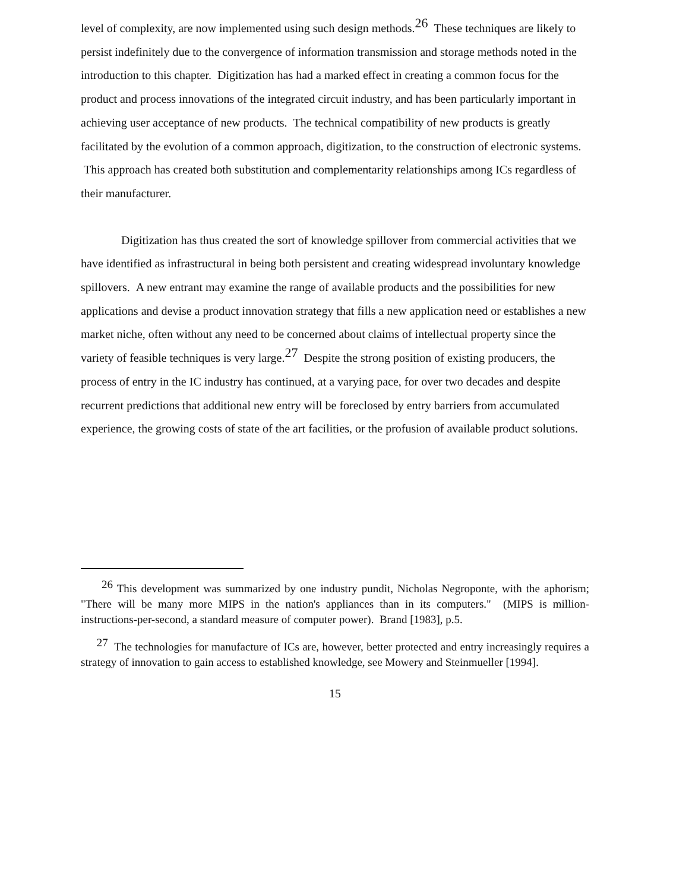level of complexity, are now implemented using such design methods.<sup>26</sup> These techniques are likely to persist indefinitely due to the convergence of information transmission and storage methods noted in the introduction to this chapter. Digitization has had a marked effect in creating a common focus for the product and process innovations of the integrated circuit industry, and has been particularly important in achieving user acceptance of new products. The technical compatibility of new products is greatly facilitated by the evolution of a common approach, digitization, to the construction of electronic systems. This approach has created both substitution and complementarity relationships among ICs regardless of their manufacturer.
Digitization has thus created the sort of knowledge spillover from commercial activities that we have identified as infrastructural in being both persistent and creating widespread involuntary knowledge spillovers. A new entrant may examine the range of available products and the possibilities for new applications and devise a product innovation strategy that fills a new application need or establishes a new market niche, often without any need to be concerned about claims of intellectual property since the variety of feasible techniques is very large.<sup>27</sup> Despite the strong position of existing producers, the process of entry in the IC industry has continued, at a varying pace, for over two decades and despite recurrent predictions that additional new entry will be foreclosed by entry barriers from accumulated experience, the growing costs of state of the art facilities, or the profusion of available product solutions.
<sup>26</sup> This development was summarized by one industry pundit, Nicholas Negroponte, with the aphorism; "There will be many more MIPS in the nation's appliances than in its computers." (MIPS is million-instructions-per-second, a standard measure of computer power). Brand [1983], p.5.
<sup>27</sup> The technologies for manufacture of ICs are, however, better protected and entry increasingly requires a strategy of innovation to gain access to established knowledge, see Mowery and Steinmueller [1994].
15